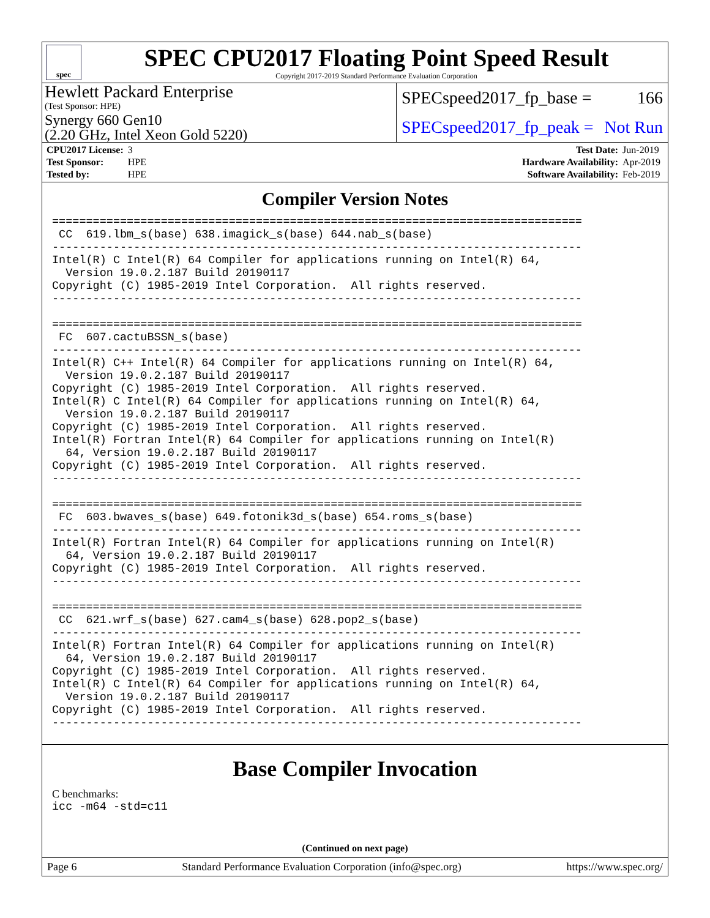spec
SPEC CPU2017 Floating Point Speed Result
Copyright 2017-2019 Standard Performance Evaluation Corporation
Hewlett Packard Enterprise
(Test Sponsor: HPE)
SPECspeed2017_fp_base = 166
Synergy 660 Gen10
(2.20 GHz, Intel Xeon Gold 5220)
SPECspeed2017_fp_peak = Not Run
| CPU2017 License: | 3 |
| Test Sponsor: | HPE |
| Tested by: | HPE |
| Test Date: | Jun-2019 |
| Hardware Availability: | Apr-2019 |
| Software Availability: | Feb-2019 |
Compiler Version Notes
==============================================================================
 CC  619.lbm_s(base) 638.imagick_s(base) 644.nab_s(base)
------------------------------------------------------------------------------
Intel(R) C Intel(R) 64 Compiler for applications running on Intel(R) 64,
  Version 19.0.2.187 Build 20190117
Copyright (C) 1985-2019 Intel Corporation.  All rights reserved.
------------------------------------------------------------------------------

==============================================================================
 FC  607.cactuBSSN_s(base)
------------------------------------------------------------------------------
Intel(R) C++ Intel(R) 64 Compiler for applications running on Intel(R) 64,
  Version 19.0.2.187 Build 20190117
Copyright (C) 1985-2019 Intel Corporation.  All rights reserved.
Intel(R) C Intel(R) 64 Compiler for applications running on Intel(R) 64,
  Version 19.0.2.187 Build 20190117
Copyright (C) 1985-2019 Intel Corporation.  All rights reserved.
Intel(R) Fortran Intel(R) 64 Compiler for applications running on Intel(R)
  64, Version 19.0.2.187 Build 20190117
Copyright (C) 1985-2019 Intel Corporation.  All rights reserved.
------------------------------------------------------------------------------

==============================================================================
 FC  603.bwaves_s(base) 649.fotonik3d_s(base) 654.roms_s(base)
------------------------------------------------------------------------------
Intel(R) Fortran Intel(R) 64 Compiler for applications running on Intel(R)
  64, Version 19.0.2.187 Build 20190117
Copyright (C) 1985-2019 Intel Corporation.  All rights reserved.
------------------------------------------------------------------------------

==============================================================================
 CC  621.wrf_s(base) 627.cam4_s(base) 628.pop2_s(base)
------------------------------------------------------------------------------
Intel(R) Fortran Intel(R) 64 Compiler for applications running on Intel(R)
  64, Version 19.0.2.187 Build 20190117
Copyright (C) 1985-2019 Intel Corporation.  All rights reserved.
Intel(R) C Intel(R) 64 Compiler for applications running on Intel(R) 64,
  Version 19.0.2.187 Build 20190117
Copyright (C) 1985-2019 Intel Corporation.  All rights reserved.
------------------------------------------------------------------------------
Base Compiler Invocation
C benchmarks:
icc -m64 -std=c11
(Continued on next page)
Page 6 Standard Performance Evaluation Corporation (info@spec.org) https://www.spec.org/